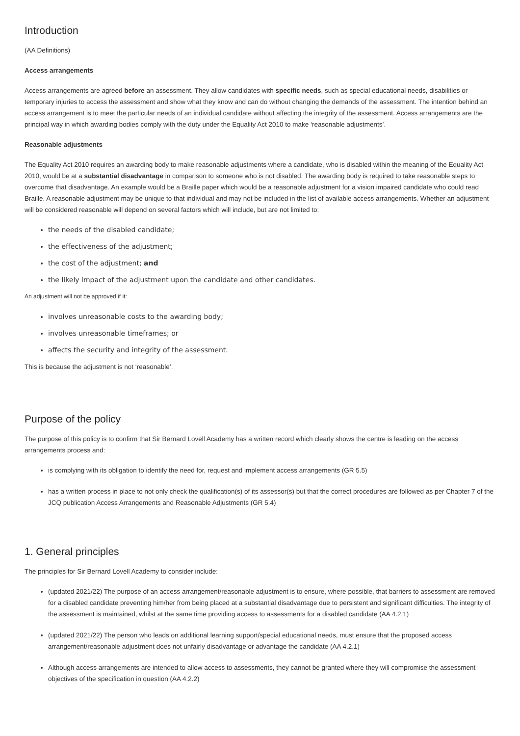Introduction
(AA Definitions)
Access arrangements
Access arrangements are agreed before an assessment. They allow candidates with specific needs, such as special educational needs, disabilities or temporary injuries to access the assessment and show what they know and can do without changing the demands of the assessment. The intention behind an access arrangement is to meet the particular needs of an individual candidate without affecting the integrity of the assessment. Access arrangements are the principal way in which awarding bodies comply with the duty under the Equality Act 2010 to make ‘reasonable adjustments’.
Reasonable adjustments
The Equality Act 2010 requires an awarding body to make reasonable adjustments where a candidate, who is disabled within the meaning of the Equality Act 2010, would be at a substantial disadvantage in comparison to someone who is not disabled. The awarding body is required to take reasonable steps to overcome that disadvantage. An example would be a Braille paper which would be a reasonable adjustment for a vision impaired candidate who could read Braille. A reasonable adjustment may be unique to that individual and may not be included in the list of available access arrangements. Whether an adjustment will be considered reasonable will depend on several factors which will include, but are not limited to:
the needs of the disabled candidate;
the effectiveness of the adjustment;
the cost of the adjustment; and
the likely impact of the adjustment upon the candidate and other candidates.
An adjustment will not be approved if it:
involves unreasonable costs to the awarding body;
involves unreasonable timeframes; or
affects the security and integrity of the assessment.
This is because the adjustment is not ‘reasonable’.
Purpose of the policy
The purpose of this policy is to confirm that Sir Bernard Lovell Academy has a written record which clearly shows the centre is leading on the access arrangements process and:
is complying with its obligation to identify the need for, request and implement access arrangements (GR 5.5)
has a written process in place to not only check the qualification(s) of its assessor(s) but that the correct procedures are followed as per Chapter 7 of the JCQ publication Access Arrangements and Reasonable Adjustments (GR 5.4)
1. General principles
The principles for Sir Bernard Lovell Academy to consider include:
(updated 2021/22) The purpose of an access arrangement/reasonable adjustment is to ensure, where possible, that barriers to assessment are removed for a disabled candidate preventing him/her from being placed at a substantial disadvantage due to persistent and significant difficulties. The integrity of the assessment is maintained, whilst at the same time providing access to assessments for a disabled candidate (AA 4.2.1)
(updated 2021/22) The person who leads on additional learning support/special educational needs, must ensure that the proposed access arrangement/reasonable adjustment does not unfairly disadvantage or advantage the candidate (AA 4.2.1)
Although access arrangements are intended to allow access to assessments, they cannot be granted where they will compromise the assessment objectives of the specification in question (AA 4.2.2)